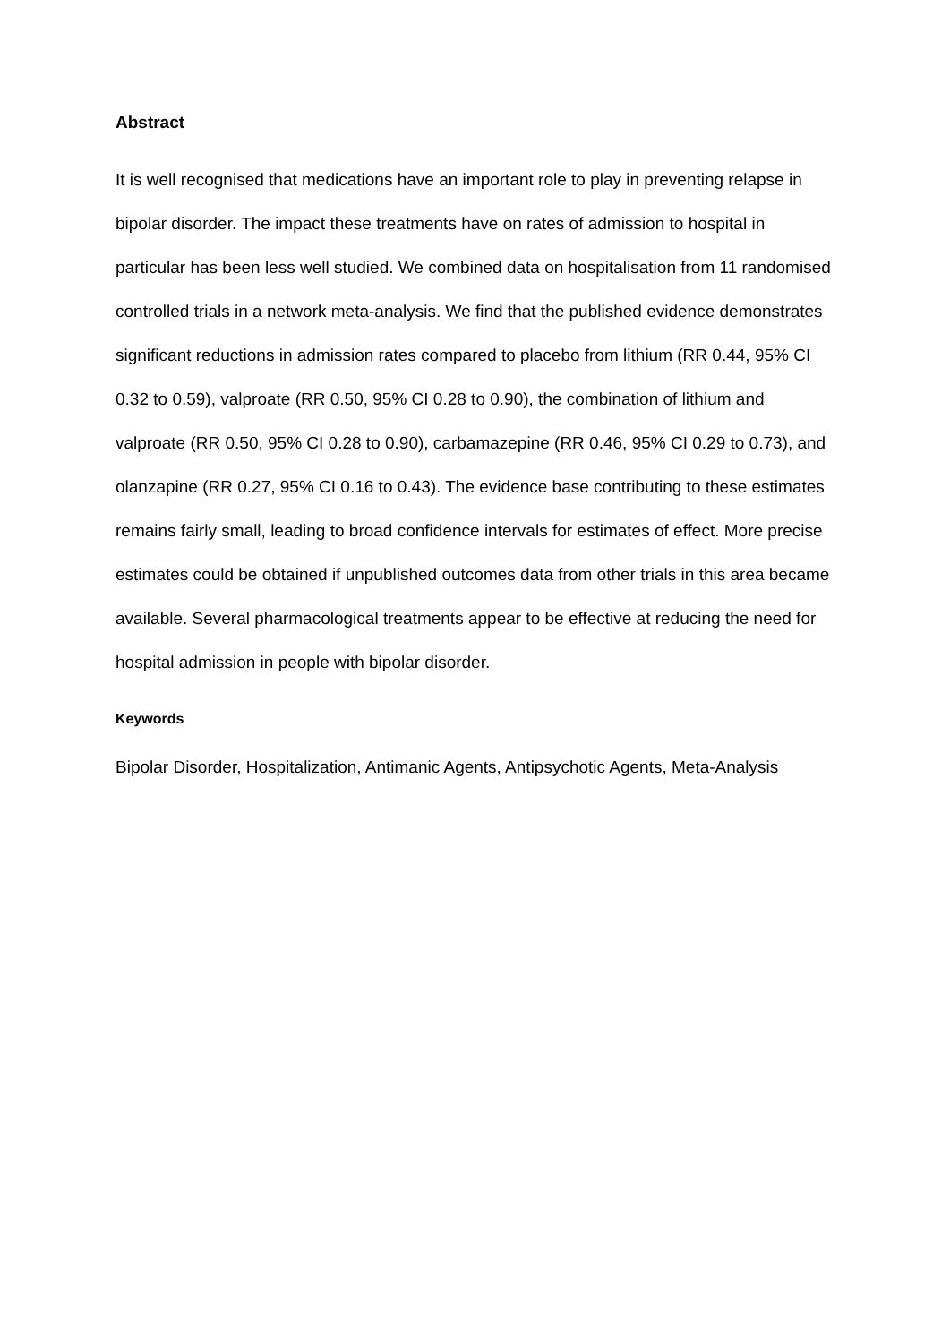Abstract
It is well recognised that medications have an important role to play in preventing relapse in bipolar disorder. The impact these treatments have on rates of admission to hospital in particular has been less well studied. We combined data on hospitalisation from 11 randomised controlled trials in a network meta-analysis. We find that the published evidence demonstrates significant reductions in admission rates compared to placebo from lithium (RR 0.44, 95% CI 0.32 to 0.59), valproate (RR 0.50, 95% CI 0.28 to 0.90), the combination of lithium and valproate (RR 0.50, 95% CI 0.28 to 0.90), carbamazepine (RR 0.46, 95% CI 0.29 to 0.73), and olanzapine (RR 0.27, 95% CI 0.16 to 0.43). The evidence base contributing to these estimates remains fairly small, leading to broad confidence intervals for estimates of effect. More precise estimates could be obtained if unpublished outcomes data from other trials in this area became available. Several pharmacological treatments appear to be effective at reducing the need for hospital admission in people with bipolar disorder.
Keywords
Bipolar Disorder, Hospitalization, Antimanic Agents, Antipsychotic Agents, Meta-Analysis